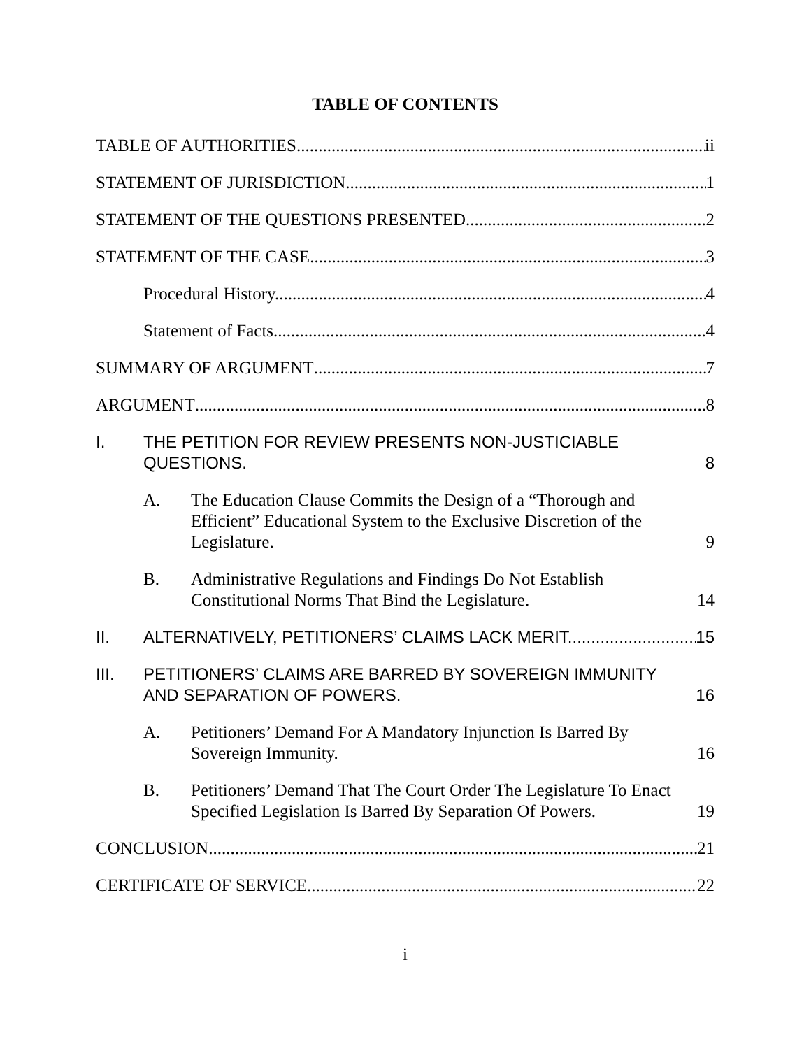TABLE OF CONTENTS
TABLE OF AUTHORITIES ii
STATEMENT OF JURISDICTION 1
STATEMENT OF THE QUESTIONS PRESENTED 2
STATEMENT OF THE CASE 3
Procedural History. 4
Statement of Facts 4
SUMMARY OF ARGUMENT 7
ARGUMENT 8
I.
THE PETITION FOR REVIEW PRESENTS NON-JUSTICIABLE QUESTIONS. 8
A.
The Education Clause Commits the Design of a “Thorough and Efficient” Educational System to the Exclusive Discretion of the Legislature. 9
B.
Administrative Regulations and Findings Do Not Establish Constitutional Norms That Bind the Legislature. 14
II.
ALTERNATIVELY, PETITIONERS’ CLAIMS LACK MERIT. 15
III.
PETITIONERS’ CLAIMS ARE BARRED BY SOVEREIGN IMMUNITY AND SEPARATION OF POWERS. 16
A.
Petitioners’ Demand For A Mandatory Injunction Is Barred By Sovereign Immunity. 16
B.
Petitioners’ Demand That The Court Order The Legislature To Enact Specified Legislation Is Barred By Separation Of Powers. 19
CONCLUSION 21
CERTIFICATE OF SERVICE 22
i